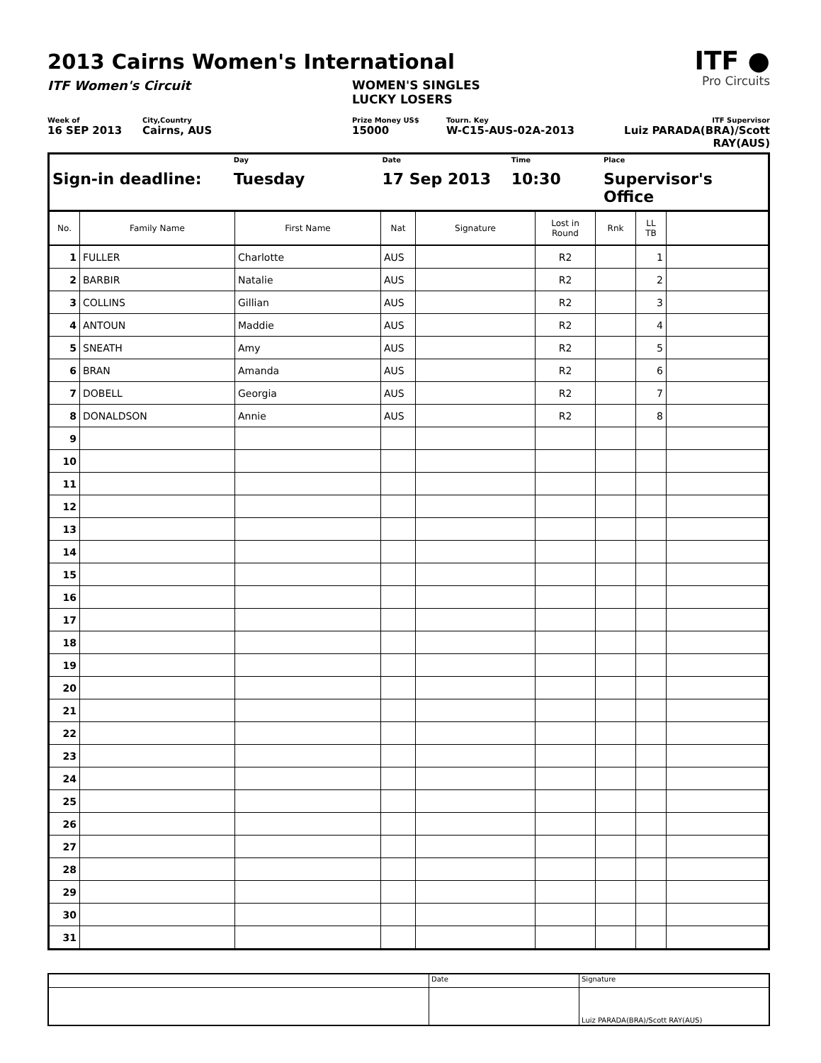ITF ●
Pro Circuits
2013 Cairns Women's International
ITF Women's Circuit WOMEN'S SINGLES
LUCKY LOSERS
Week of
16 SEP 2013
City,Country
Cairns, AUS
Prize Money US$
15000
Tourn. Key
W-C15-AUS-02A-2013
ITF Supervisor
Luiz PARADA(BRA)/Scott RAY(AUS)
Sign-in deadline:
Day
Tuesday
Date
17 Sep 2013
Time
10:30
Place
Supervisor's Office
| No. | Family Name | First Name | Nat | Signature | Lost in Round | Rnk | LL TB | |
| --- | --- | --- | --- | --- | --- | --- | --- | --- |
| 1 | FULLER | Charlotte | AUS | | R2 | | 1 | |
| 2 | BARBIR | Natalie | AUS | | R2 | | 2 | |
| 3 | COLLINS | Gillian | AUS | | R2 | | 3 | |
| 4 | ANTOUN | Maddie | AUS | | R2 | | 4 | |
| 5 | SNEATH | Amy | AUS | | R2 | | 5 | |
| 6 | BRAN | Amanda | AUS | | R2 | | 6 | |
| 7 | DOBELL | Georgia | AUS | | R2 | | 7 | |
| 8 | DONALDSON | Annie | AUS | | R2 | | 8 | |
| 9 | | | | | | | | |
| 10 | | | | | | | | |
| 11 | | | | | | | | |
| 12 | | | | | | | | |
| 13 | | | | | | | | |
| 14 | | | | | | | | |
| 15 | | | | | | | | |
| 16 | | | | | | | | |
| 17 | | | | | | | | |
| 18 | | | | | | | | |
| 19 | | | | | | | | |
| 20 | | | | | | | | |
| 21 | | | | | | | | |
| 22 | | | | | | | | |
| 23 | | | | | | | | |
| 24 | | | | | | | | |
| 25 | | | | | | | | |
| 26 | | | | | | | | |
| 27 | | | | | | | | |
| 28 | | | | | | | | |
| 29 | | | | | | | | |
| 30 | | | | | | | | |
| 31 | | | | | | | | |
| | Date | Signature |
| | | Luiz PARADA(BRA)/Scott RAY(AUS) |